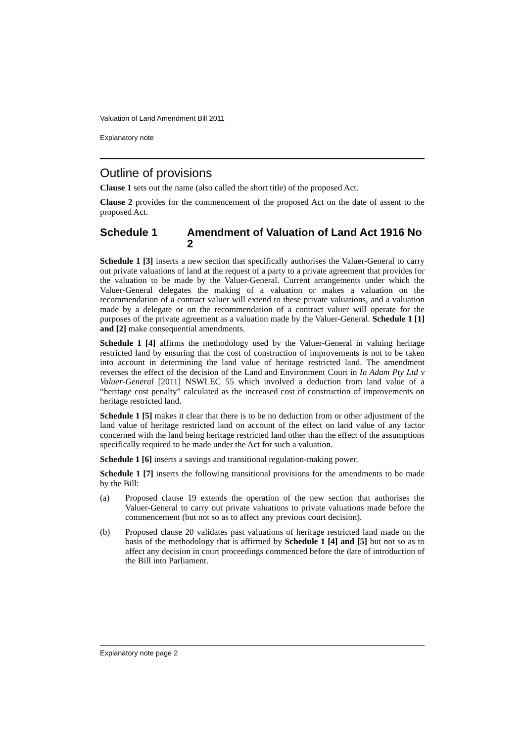Valuation of Land Amendment Bill 2011
Explanatory note
Outline of provisions
Clause 1 sets out the name (also called the short title) of the proposed Act.
Clause 2 provides for the commencement of the proposed Act on the date of assent to the proposed Act.
Schedule 1 Amendment of Valuation of Land Act 1916 No 2
Schedule 1 [3] inserts a new section that specifically authorises the Valuer-General to carry out private valuations of land at the request of a party to a private agreement that provides for the valuation to be made by the Valuer-General. Current arrangements under which the Valuer-General delegates the making of a valuation or makes a valuation on the recommendation of a contract valuer will extend to these private valuations, and a valuation made by a delegate or on the recommendation of a contract valuer will operate for the purposes of the private agreement as a valuation made by the Valuer-General. Schedule 1 [1] and [2] make consequential amendments.
Schedule 1 [4] affirms the methodology used by the Valuer-General in valuing heritage restricted land by ensuring that the cost of construction of improvements is not to be taken into account in determining the land value of heritage restricted land. The amendment reverses the effect of the decision of the Land and Environment Court in In Adam Pty Ltd v Valuer-General [2011] NSWLEC 55 which involved a deduction from land value of a “heritage cost penalty” calculated as the increased cost of construction of improvements on heritage restricted land.
Schedule 1 [5] makes it clear that there is to be no deduction from or other adjustment of the land value of heritage restricted land on account of the effect on land value of any factor concerned with the land being heritage restricted land other than the effect of the assumptions specifically required to be made under the Act for such a valuation.
Schedule 1 [6] inserts a savings and transitional regulation-making power.
Schedule 1 [7] inserts the following transitional provisions for the amendments to be made by the Bill:
(a) Proposed clause 19 extends the operation of the new section that authorises the Valuer-General to carry out private valuations to private valuations made before the commencement (but not so as to affect any previous court decision).
(b) Proposed clause 20 validates past valuations of heritage restricted land made on the basis of the methodology that is affirmed by Schedule 1 [4] and [5] but not so as to affect any decision in court proceedings commenced before the date of introduction of the Bill into Parliament.
Explanatory note page 2